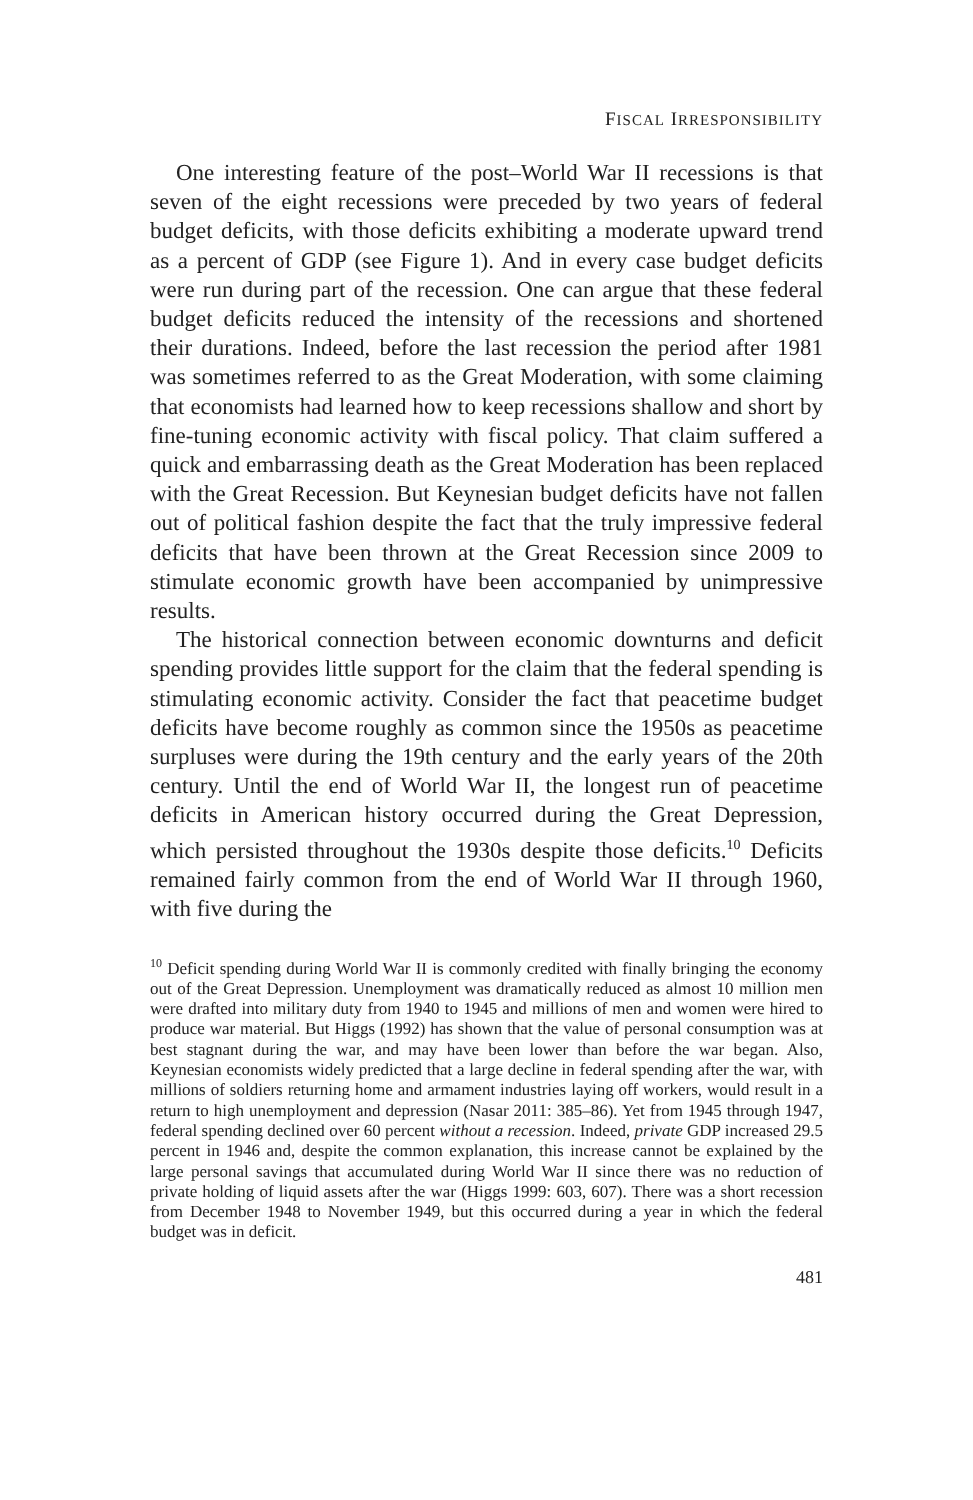FISCAL IRRESPONSIBILITY
One interesting feature of the post–World War II recessions is that seven of the eight recessions were preceded by two years of federal budget deficits, with those deficits exhibiting a moderate upward trend as a percent of GDP (see Figure 1). And in every case budget deficits were run during part of the recession. One can argue that these federal budget deficits reduced the intensity of the recessions and shortened their durations. Indeed, before the last recession the period after 1981 was sometimes referred to as the Great Moderation, with some claiming that economists had learned how to keep recessions shallow and short by fine-tuning economic activity with fiscal policy. That claim suffered a quick and embarrassing death as the Great Moderation has been replaced with the Great Recession. But Keynesian budget deficits have not fallen out of political fashion despite the fact that the truly impressive federal deficits that have been thrown at the Great Recession since 2009 to stimulate economic growth have been accompanied by unimpressive results.
The historical connection between economic downturns and deficit spending provides little support for the claim that the federal spending is stimulating economic activity. Consider the fact that peacetime budget deficits have become roughly as common since the 1950s as peacetime surpluses were during the 19th century and the early years of the 20th century. Until the end of World War II, the longest run of peacetime deficits in American history occurred during the Great Depression, which persisted throughout the 1930s despite those deficits.<sup>10</sup> Deficits remained fairly common from the end of World War II through 1960, with five during the
<sup>10</sup> Deficit spending during World War II is commonly credited with finally bringing the economy out of the Great Depression. Unemployment was dramatically reduced as almost 10 million men were drafted into military duty from 1940 to 1945 and millions of men and women were hired to produce war material. But Higgs (1992) has shown that the value of personal consumption was at best stagnant during the war, and may have been lower than before the war began. Also, Keynesian economists widely predicted that a large decline in federal spending after the war, with millions of soldiers returning home and armament industries laying off workers, would result in a return to high unemployment and depression (Nasar 2011: 385–86). Yet from 1945 through 1947, federal spending declined over 60 percent without a recession. Indeed, private GDP increased 29.5 percent in 1946 and, despite the common explanation, this increase cannot be explained by the large personal savings that accumulated during World War II since there was no reduction of private holding of liquid assets after the war (Higgs 1999: 603, 607). There was a short recession from December 1948 to November 1949, but this occurred during a year in which the federal budget was in deficit.
481